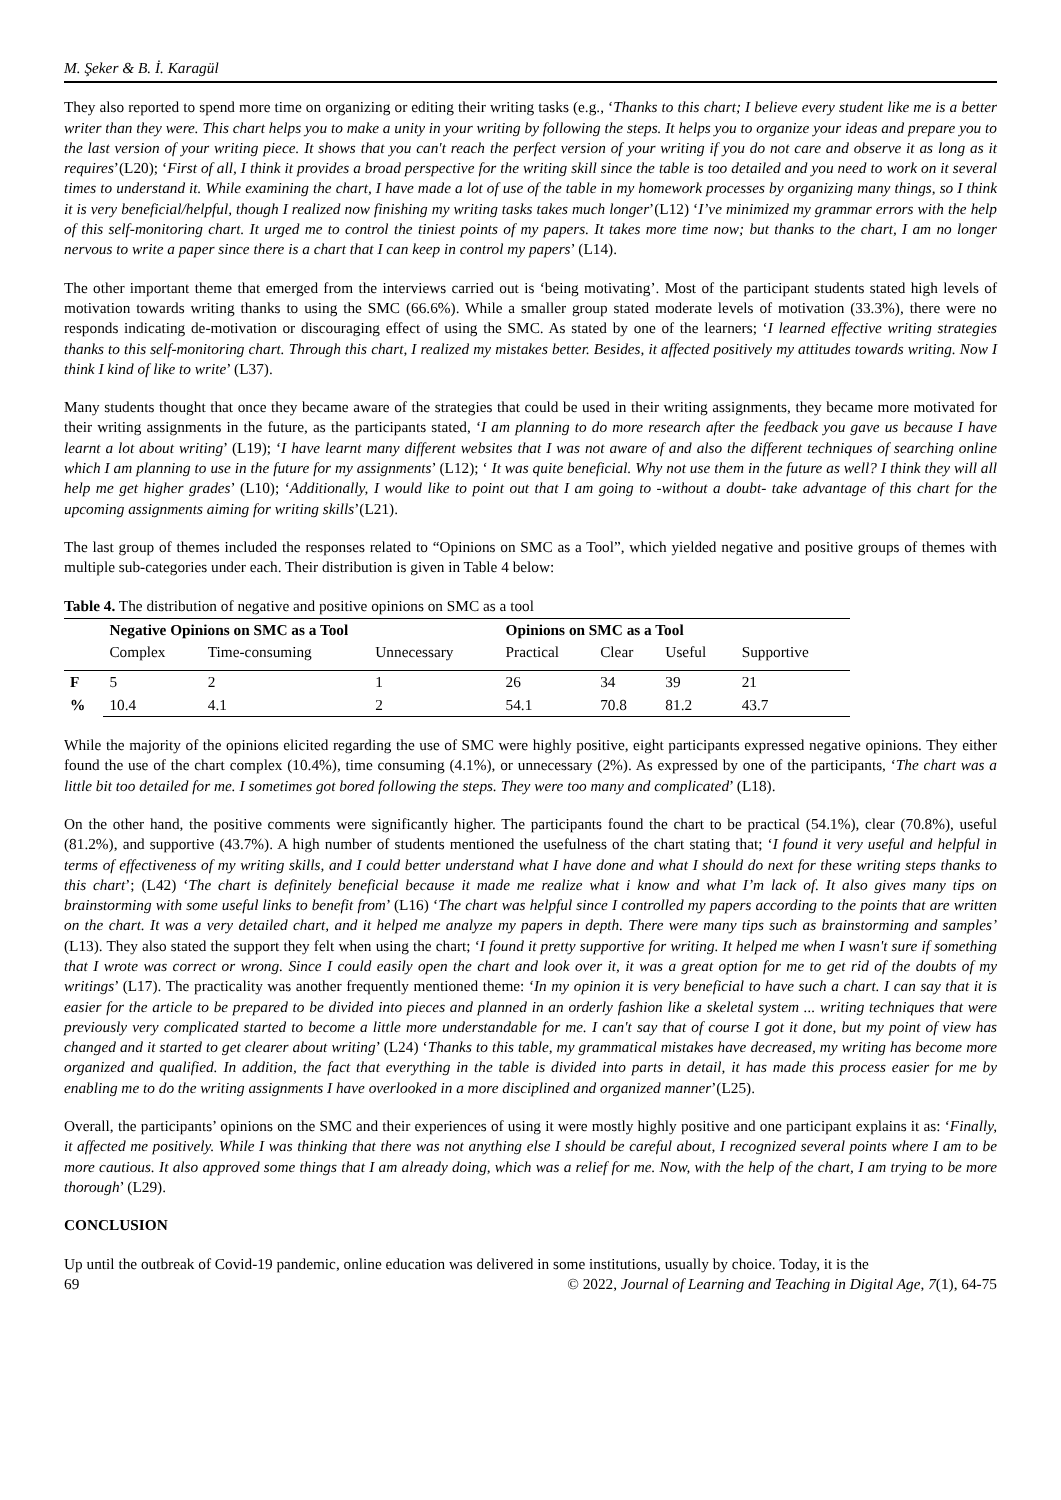M. Şeker & B. İ. Karagül
They also reported to spend more time on organizing or editing their writing tasks (e.g., ‘Thanks to this chart; I believe every student like me is a better writer than they were. This chart helps you to make a unity in your writing by following the steps. It helps you to organize your ideas and prepare you to the last version of your writing piece. It shows that you can't reach the perfect version of your writing if you do not care and observe it as long as it requires’(L20); ‘First of all, I think it provides a broad perspective for the writing skill since the table is too detailed and you need to work on it several times to understand it. While examining the chart, I have made a lot of use of the table in my homework processes by organizing many things, so I think it is very beneficial/helpful, though I realized now finishing my writing tasks takes much longer’(L12) ‘I’ve minimized my grammar errors with the help of this self-monitoring chart. It urged me to control the tiniest points of my papers. It takes more time now; but thanks to the chart, I am no longer nervous to write a paper since there is a chart that I can keep in control my papers’ (L14).
The other important theme that emerged from the interviews carried out is ‘being motivating’. Most of the participant students stated high levels of motivation towards writing thanks to using the SMC (66.6%). While a smaller group stated moderate levels of motivation (33.3%), there were no responds indicating de-motivation or discouraging effect of using the SMC. As stated by one of the learners; ‘I learned effective writing strategies thanks to this self-monitoring chart. Through this chart, I realized my mistakes better. Besides, it affected positively my attitudes towards writing. Now I think I kind of like to write’ (L37).
Many students thought that once they became aware of the strategies that could be used in their writing assignments, they became more motivated for their writing assignments in the future, as the participants stated, ‘I am planning to do more research after the feedback you gave us because I have learnt a lot about writing’ (L19); ‘I have learnt many different websites that I was not aware of and also the different techniques of searching online which I am planning to use in the future for my assignments’ (L12); ‘ It was quite beneficial. Why not use them in the future as well? I think they will all help me get higher grades’ (L10); ‘Additionally, I would like to point out that I am going to -without a doubt- take advantage of this chart for the upcoming assignments aiming for writing skills’(L21).
The last group of themes included the responses related to “Opinions on SMC as a Tool”, which yielded negative and positive groups of themes with multiple sub-categories under each. Their distribution is given in Table 4 below:
Table 4. The distribution of negative and positive opinions on SMC as a tool
| | Negative Opinions on SMC as a Tool | | | Opinions on SMC as a Tool | | | |
| --- | --- | --- | --- | --- | --- | --- | --- |
| | Complex | Time-consuming | Unnecessary | Practical | Clear | Useful | Supportive |
| F | 5 | 2 | 1 | 26 | 34 | 39 | 21 |
| % | 10.4 | 4.1 | 2 | 54.1 | 70.8 | 81.2 | 43.7 |
While the majority of the opinions elicited regarding the use of SMC were highly positive, eight participants expressed negative opinions. They either found the use of the chart complex (10.4%), time consuming (4.1%), or unnecessary (2%). As expressed by one of the participants, ‘The chart was a little bit too detailed for me. I sometimes got bored following the steps. They were too many and complicated’ (L18).
On the other hand, the positive comments were significantly higher. The participants found the chart to be practical (54.1%), clear (70.8%), useful (81.2%), and supportive (43.7%). A high number of students mentioned the usefulness of the chart stating that; ‘I found it very useful and helpful in terms of effectiveness of my writing skills, and I could better understand what I have done and what I should do next for these writing steps thanks to this chart’; (L42) ‘The chart is definitely beneficial because it made me realize what i know and what I’m lack of. It also gives many tips on brainstorming with some useful links to benefit from’ (L16) ‘The chart was helpful since I controlled my papers according to the points that are written on the chart. It was a very detailed chart, and it helped me analyze my papers in depth. There were many tips such as brainstorming and samples’ (L13). They also stated the support they felt when using the chart; ‘I found it pretty supportive for writing. It helped me when I wasn't sure if something that I wrote was correct or wrong. Since I could easily open the chart and look over it, it was a great option for me to get rid of the doubts of my writings’ (L17). The practicality was another frequently mentioned theme: ‘In my opinion it is very beneficial to have such a chart. I can say that it is easier for the article to be prepared to be divided into pieces and planned in an orderly fashion like a skeletal system ... writing techniques that were previously very complicated started to become a little more understandable for me. I can't say that of course I got it done, but my point of view has changed and it started to get clearer about writing’ (L24) ‘Thanks to this table, my grammatical mistakes have decreased, my writing has become more organized and qualified. In addition, the fact that everything in the table is divided into parts in detail, it has made this process easier for me by enabling me to do the writing assignments I have overlooked in a more disciplined and organized manner’(L25).
Overall, the participants’ opinions on the SMC and their experiences of using it were mostly highly positive and one participant explains it as: ‘Finally, it affected me positively. While I was thinking that there was not anything else I should be careful about, I recognized several points where I am to be more cautious. It also approved some things that I am already doing, which was a relief for me. Now, with the help of the chart, I am trying to be more thorough’ (L29).
CONCLUSION
Up until the outbreak of Covid-19 pandemic, online education was delivered in some institutions, usually by choice. Today, it is the
69 © 2022, Journal of Learning and Teaching in Digital Age, 7(1), 64-75